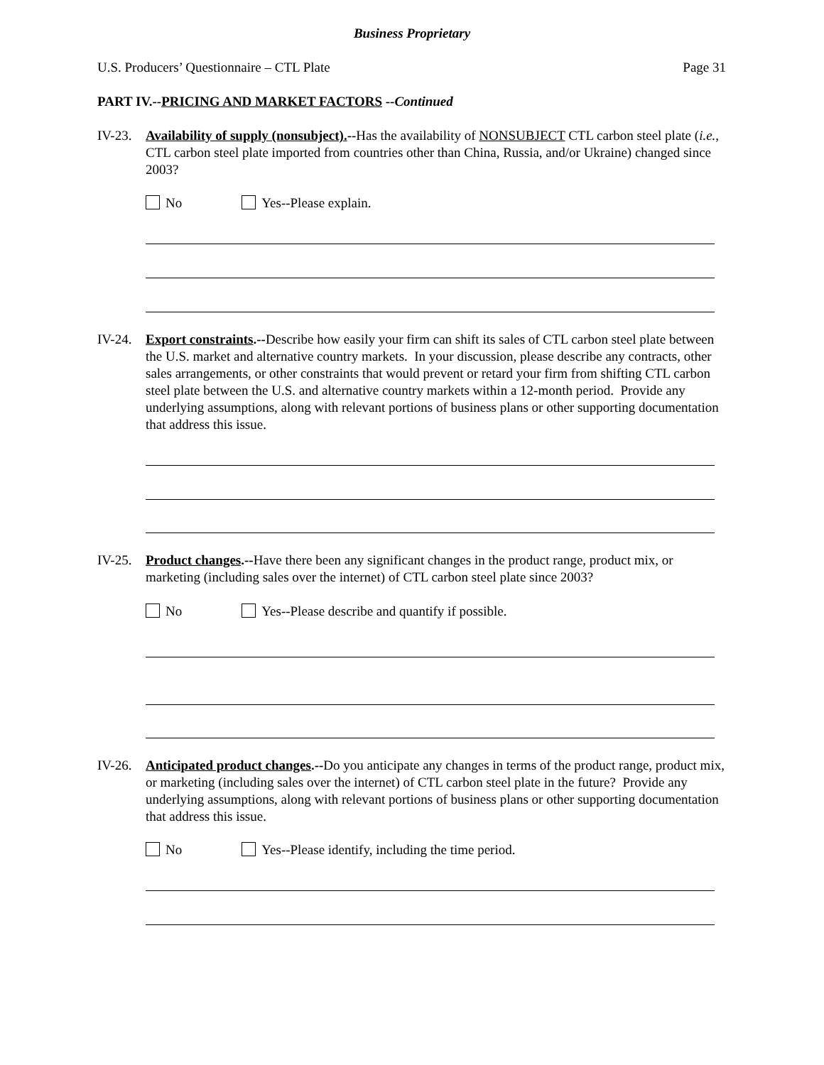Business Proprietary
U.S. Producers’ Questionnaire – CTL Plate Page 31
PART IV.--PRICING AND MARKET FACTORS --Continued
IV-23.
Availability of supply (nonsubject).--Has the availability of NONSUBJECT CTL carbon steel plate (i.e., CTL carbon steel plate imported from countries other than China, Russia, and/or Ukraine) changed since 2003?
No Yes--Please explain.
IV-24.
Export constraints.--Describe how easily your firm can shift its sales of CTL carbon steel plate between the U.S. market and alternative country markets. In your discussion, please describe any contracts, other sales arrangements, or other constraints that would prevent or retard your firm from shifting CTL carbon steel plate between the U.S. and alternative country markets within a 12-month period. Provide any underlying assumptions, along with relevant portions of business plans or other supporting documentation that address this issue.
IV-25.
Product changes.--Have there been any significant changes in the product range, product mix, or marketing (including sales over the internet) of CTL carbon steel plate since 2003?
No Yes--Please describe and quantify if possible.
IV-26.
Anticipated product changes.--Do you anticipate any changes in terms of the product range, product mix, or marketing (including sales over the internet) of CTL carbon steel plate in the future? Provide any underlying assumptions, along with relevant portions of business plans or other supporting documentation that address this issue.
No Yes--Please identify, including the time period.